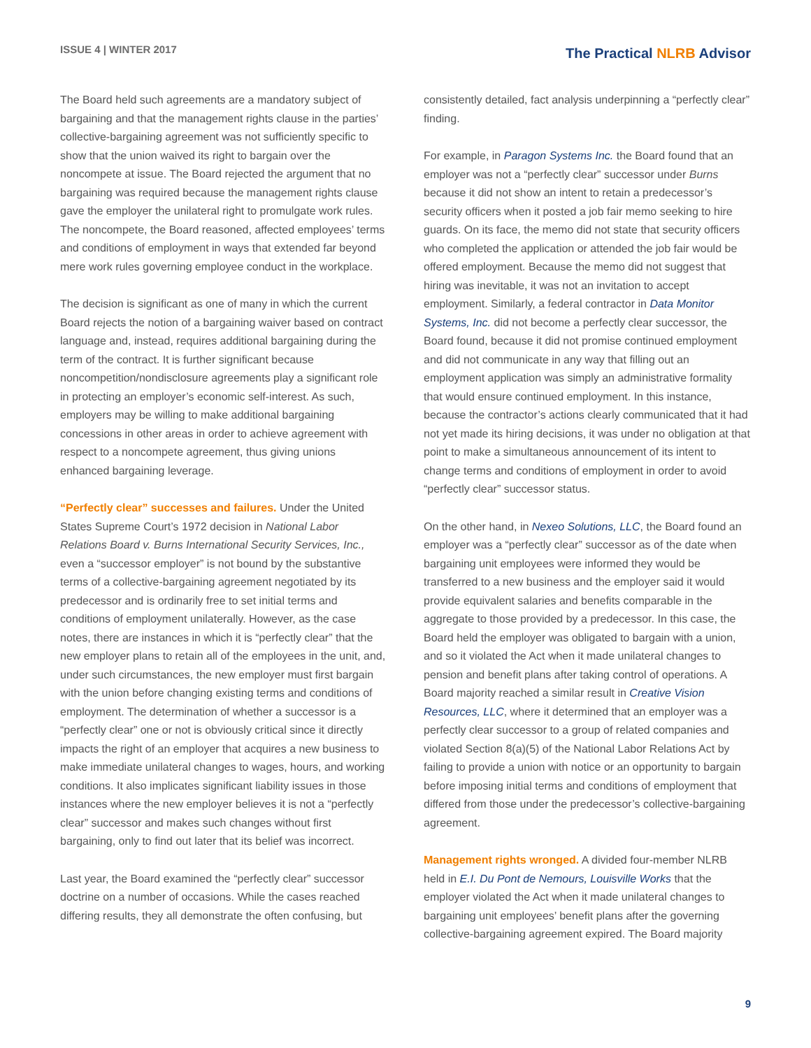ISSUE 4 | WINTER 2017
The Practical NLRB Advisor
The Board held such agreements are a mandatory subject of bargaining and that the management rights clause in the parties’ collective-bargaining agreement was not sufficiently specific to show that the union waived its right to bargain over the noncompete at issue. The Board rejected the argument that no bargaining was required because the management rights clause gave the employer the unilateral right to promulgate work rules. The noncompete, the Board reasoned, affected employees’ terms and conditions of employment in ways that extended far beyond mere work rules governing employee conduct in the workplace.
The decision is significant as one of many in which the current Board rejects the notion of a bargaining waiver based on contract language and, instead, requires additional bargaining during the term of the contract. It is further significant because noncompetition/nondisclosure agreements play a significant role in protecting an employer’s economic self-interest. As such, employers may be willing to make additional bargaining concessions in other areas in order to achieve agreement with respect to a noncompete agreement, thus giving unions enhanced bargaining leverage.
“Perfectly clear” successes and failures. Under the United States Supreme Court’s 1972 decision in National Labor Relations Board v. Burns International Security Services, Inc., even a “successor employer” is not bound by the substantive terms of a collective-bargaining agreement negotiated by its predecessor and is ordinarily free to set initial terms and conditions of employment unilaterally. However, as the case notes, there are instances in which it is “perfectly clear” that the new employer plans to retain all of the employees in the unit, and, under such circumstances, the new employer must first bargain with the union before changing existing terms and conditions of employment. The determination of whether a successor is a “perfectly clear” one or not is obviously critical since it directly impacts the right of an employer that acquires a new business to make immediate unilateral changes to wages, hours, and working conditions. It also implicates significant liability issues in those instances where the new employer believes it is not a “perfectly clear” successor and makes such changes without first bargaining, only to find out later that its belief was incorrect.
Last year, the Board examined the “perfectly clear” successor doctrine on a number of occasions. While the cases reached differing results, they all demonstrate the often confusing, but
consistently detailed, fact analysis underpinning a “perfectly clear” finding.
For example, in Paragon Systems Inc. the Board found that an employer was not a “perfectly clear” successor under Burns because it did not show an intent to retain a predecessor’s security officers when it posted a job fair memo seeking to hire guards. On its face, the memo did not state that security officers who completed the application or attended the job fair would be offered employment. Because the memo did not suggest that hiring was inevitable, it was not an invitation to accept employment. Similarly, a federal contractor in Data Monitor Systems, Inc. did not become a perfectly clear successor, the Board found, because it did not promise continued employment and did not communicate in any way that filling out an employment application was simply an administrative formality that would ensure continued employment. In this instance, because the contractor’s actions clearly communicated that it had not yet made its hiring decisions, it was under no obligation at that point to make a simultaneous announcement of its intent to change terms and conditions of employment in order to avoid “perfectly clear” successor status.
On the other hand, in Nexeo Solutions, LLC, the Board found an employer was a “perfectly clear” successor as of the date when bargaining unit employees were informed they would be transferred to a new business and the employer said it would provide equivalent salaries and benefits comparable in the aggregate to those provided by a predecessor. In this case, the Board held the employer was obligated to bargain with a union, and so it violated the Act when it made unilateral changes to pension and benefit plans after taking control of operations. A Board majority reached a similar result in Creative Vision Resources, LLC, where it determined that an employer was a perfectly clear successor to a group of related companies and violated Section 8(a)(5) of the National Labor Relations Act by failing to provide a union with notice or an opportunity to bargain before imposing initial terms and conditions of employment that differed from those under the predecessor’s collective-bargaining agreement.
Management rights wronged. A divided four-member NLRB held in E.I. Du Pont de Nemours, Louisville Works that the employer violated the Act when it made unilateral changes to bargaining unit employees’ benefit plans after the governing collective-bargaining agreement expired. The Board majority
9